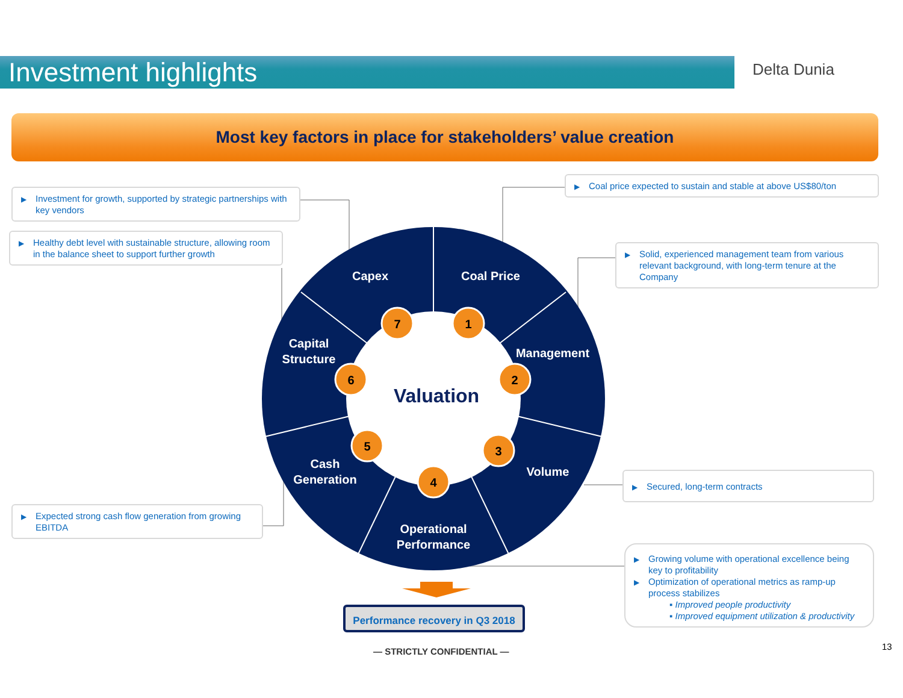Investment highlights Delta Dunia
Most key factors in place for stakeholders’ value creation
7
1
6
2
5
3
4
Capex
Coal Price
Capital
Structure
Management
Cash
Generation
Volume
Operational
Performance
Valuation
▶ Investment for growth, supported by strategic partnerships with key vendors
▶ Healthy debt level with sustainable structure, allowing room in the balance sheet to support further growth
▶ Expected strong cash flow generation from growing EBITDA
▶ Coal price expected to sustain and stable at above US$80/ton
▶ Solid, experienced management team from various relevant background, with long-term tenure at the Company
▶ Secured, long-term contracts
▶ Growing volume with operational excellence being key to profitability
▶ Optimization of operational metrics as ramp-up process stabilizes
▪ Improved people productivity
▪ Improved equipment utilization & productivity
Performance recovery in Q3 2018
— STRICTLY CONFIDENTIAL — 13